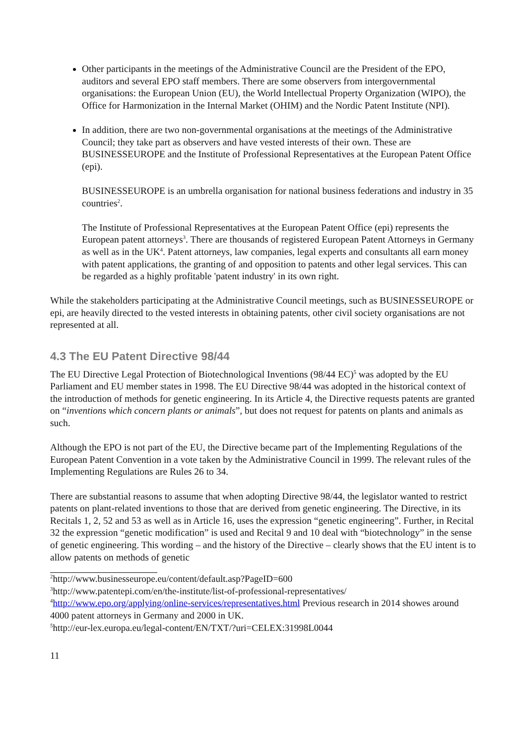Other participants in the meetings of the Administrative Council are the President of the EPO, auditors and several EPO staff members. There are some observers from intergovernmental organisations: the European Union (EU), the World Intellectual Property Organization (WIPO), the Office for Harmonization in the Internal Market (OHIM) and the Nordic Patent Institute (NPI).
In addition, there are two non-governmental organisations at the meetings of the Administrative Council; they take part as observers and have vested interests of their own. These are BUSINESSEUROPE and the Institute of Professional Representatives at the European Patent Office (epi).
BUSINESSEUROPE is an umbrella organisation for national business federations and industry in 35 countries<sup>2</sup>.
The Institute of Professional Representatives at the European Patent Office (epi) represents the European patent attorneys<sup>3</sup>. There are thousands of registered European Patent Attorneys in Germany as well as in the UK<sup>4</sup>. Patent attorneys, law companies, legal experts and consultants all earn money with patent applications, the granting of and opposition to patents and other legal services. This can be regarded as a highly profitable 'patent industry' in its own right.
While the stakeholders participating at the Administrative Council meetings, such as BUSINESSEUROPE or epi, are heavily directed to the vested interests in obtaining patents, other civil society organisations are not represented at all.
4.3 The EU Patent Directive 98/44
The EU Directive Legal Protection of Biotechnological Inventions (98/44 EC)<sup>5</sup> was adopted by the EU Parliament and EU member states in 1998. The EU Directive 98/44 was adopted in the historical context of the introduction of methods for genetic engineering. In its Article 4, the Directive requests patents are granted on “inventions which concern plants or animals”, but does not request for patents on plants and animals as such.
Although the EPO is not part of the EU, the Directive became part of the Implementing Regulations of the European Patent Convention in a vote taken by the Administrative Council in 1999. The relevant rules of the Implementing Regulations are Rules 26 to 34.
There are substantial reasons to assume that when adopting Directive 98/44, the legislator wanted to restrict patents on plant-related inventions to those that are derived from genetic engineering. The Directive, in its Recitals 1, 2, 52 and 53 as well as in Article 16, uses the expression “genetic engineering”. Further, in Recital 32 the expression “genetic modification” is used and Recital 9 and 10 deal with “biotechnology” in the sense of genetic engineering. This wording – and the history of the Directive – clearly shows that the EU intent is to allow patents on methods of genetic
<sup>2</sup> http://www.businesseurope.eu/content/default.asp?PageID=600
<sup>3</sup> http://www.patentepi.com/en/the-institute/list-of-professional-representatives/
<sup>4</sup> http://www.epo.org/applying/online-services/representatives.html Previous research in 2014 showes around 4000 patent attorneys in Germany and 2000 in UK.
<sup>5</sup> http://eur-lex.europa.eu/legal-content/EN/TXT/?uri=CELEX:31998L0044
11